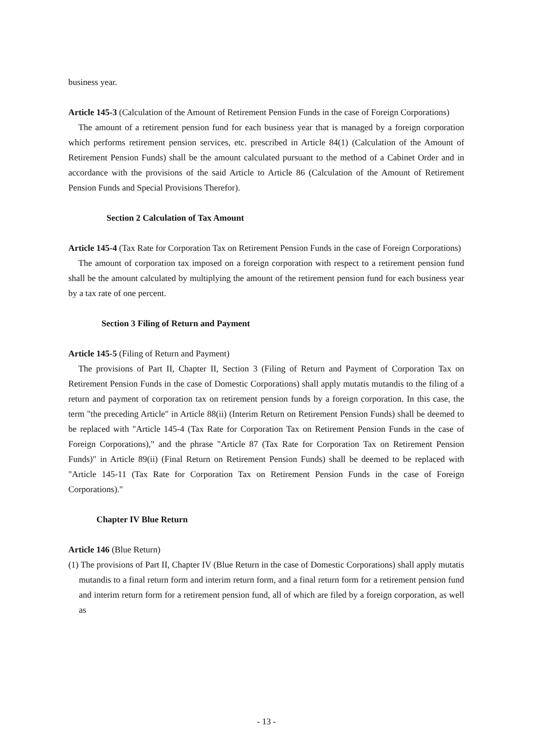business year.
Article 145-3 (Calculation of the Amount of Retirement Pension Funds in the case of Foreign Corporations)
The amount of a retirement pension fund for each business year that is managed by a foreign corporation which performs retirement pension services, etc. prescribed in Article 84(1) (Calculation of the Amount of Retirement Pension Funds) shall be the amount calculated pursuant to the method of a Cabinet Order and in accordance with the provisions of the said Article to Article 86 (Calculation of the Amount of Retirement Pension Funds and Special Provisions Therefor).
Section 2 Calculation of Tax Amount
Article 145-4 (Tax Rate for Corporation Tax on Retirement Pension Funds in the case of Foreign Corporations)
The amount of corporation tax imposed on a foreign corporation with respect to a retirement pension fund shall be the amount calculated by multiplying the amount of the retirement pension fund for each business year by a tax rate of one percent.
Section 3 Filing of Return and Payment
Article 145-5 (Filing of Return and Payment)
The provisions of Part II, Chapter II, Section 3 (Filing of Return and Payment of Corporation Tax on Retirement Pension Funds in the case of Domestic Corporations) shall apply mutatis mutandis to the filing of a return and payment of corporation tax on retirement pension funds by a foreign corporation. In this case, the term "the preceding Article" in Article 88(ii) (Interim Return on Retirement Pension Funds) shall be deemed to be replaced with "Article 145-4 (Tax Rate for Corporation Tax on Retirement Pension Funds in the case of Foreign Corporations)," and the phrase "Article 87 (Tax Rate for Corporation Tax on Retirement Pension Funds)" in Article 89(ii) (Final Return on Retirement Pension Funds) shall be deemed to be replaced with "Article 145-11 (Tax Rate for Corporation Tax on Retirement Pension Funds in the case of Foreign Corporations)."
Chapter IV Blue Return
Article 146 (Blue Return)
(1) The provisions of Part II, Chapter IV (Blue Return in the case of Domestic Corporations) shall apply mutatis mutandis to a final return form and interim return form, and a final return form for a retirement pension fund and interim return form for a retirement pension fund, all of which are filed by a foreign corporation, as well as
- 13 -